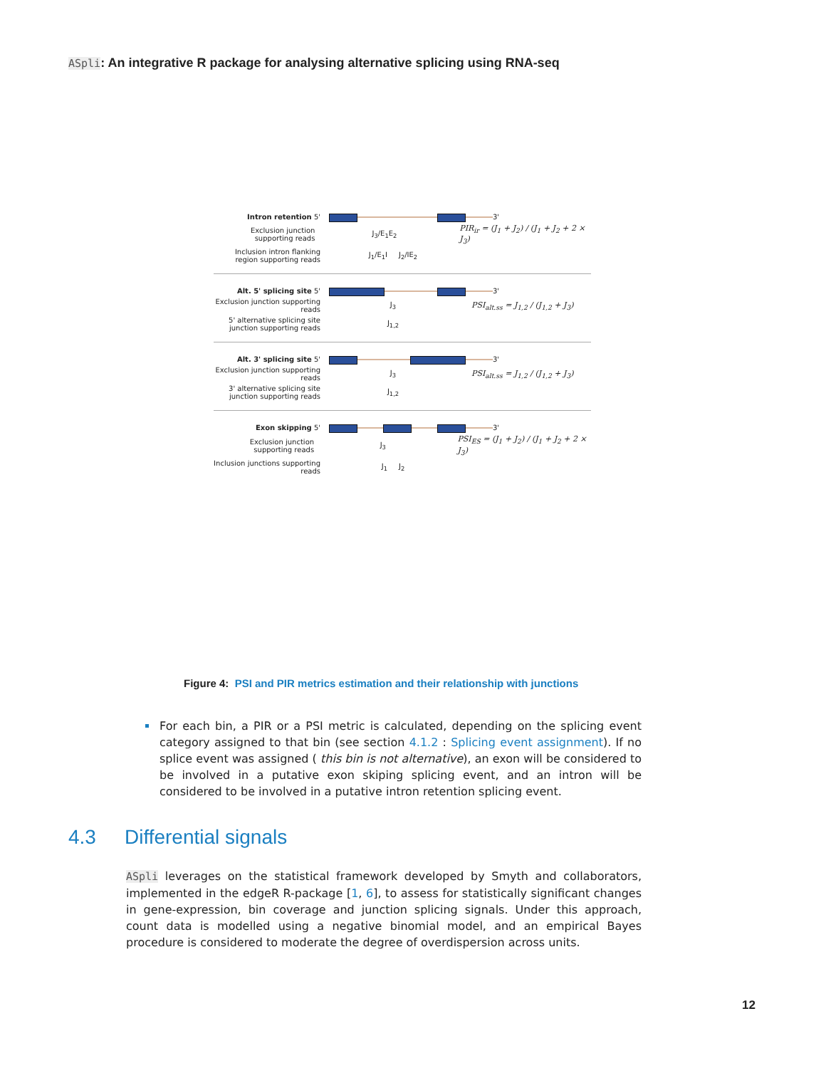ASpli: An integrative R package for analysing alternative splicing using RNA-seq
Intron retention 5'
3'
Exclusion junction supporting reads
J<sub>3</sub>/E<sub>1</sub>E<sub>2</sub>
PIR<sub>ir</sub> = (J<sub>1</sub> + J<sub>2</sub>) / (J<sub>1</sub> + J<sub>2</sub> + 2 × J<sub>3</sub>)
Inclusion intron flanking region supporting reads
J<sub>1</sub>/E<sub>1</sub>I J<sub>2</sub>/IE<sub>2</sub>
Alt. 5' splicing site 5'
3'
Exclusion junction supporting reads
J<sub>3</sub> PSI<sub>alt.ss</sub> = J<sub>1,2</sub> / (J<sub>1,2</sub> + J<sub>3</sub>)
5' alternative splicing site junction supporting reads
J<sub>1,2</sub>
Alt. 3' splicing site 5'
3'
Exclusion junction supporting reads
J<sub>3</sub> PSI<sub>alt.ss</sub> = J<sub>1,2</sub> / (J<sub>1,2</sub> + J<sub>3</sub>)
3' alternative splicing site junction supporting reads
J<sub>1,2</sub>
Exon skipping 5'
3'
Exclusion junction supporting reads
J<sub>3</sub>
PSI<sub>ES</sub> = (J<sub>1</sub> + J<sub>2</sub>) / (J<sub>1</sub> + J<sub>2</sub> + 2 × J<sub>3</sub>)
Inclusion junctions supporting reads
J<sub>1</sub> J<sub>2</sub>
Figure 4: PSI and PIR metrics estimation and their relationship with junctions
For each bin, a PIR or a PSI metric is calculated, depending on the splicing event category assigned to that bin (see section 4.1.2 : Splicing event assignment). If no splice event was assigned ( this bin is not alternative), an exon will be considered to be involved in a putative exon skiping splicing event, and an intron will be considered to be involved in a putative intron retention splicing event.
4.3 Differential signals
ASpli leverages on the statistical framework developed by Smyth and collaborators, implemented in the edgeR R-package [1, 6], to assess for statistically significant changes in gene-expression, bin coverage and junction splicing signals. Under this approach, count data is modelled using a negative binomial model, and an empirical Bayes procedure is considered to moderate the degree of overdispersion across units.
12